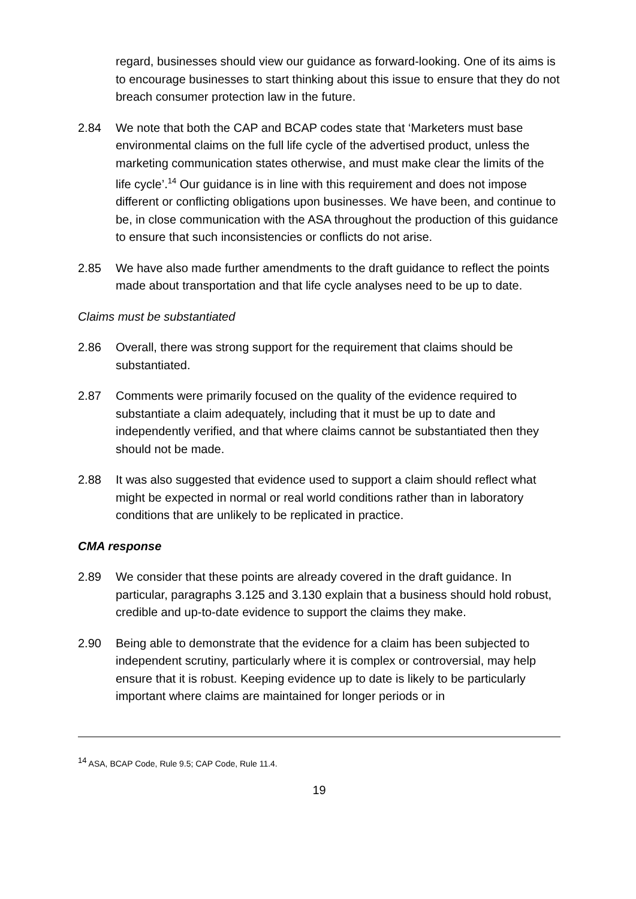regard, businesses should view our guidance as forward-looking. One of its aims is to encourage businesses to start thinking about this issue to ensure that they do not breach consumer protection law in the future.
2.84 We note that both the CAP and BCAP codes state that ‘Marketers must base environmental claims on the full life cycle of the advertised product, unless the marketing communication states otherwise, and must make clear the limits of the life cycle’.<sup>14</sup> Our guidance is in line with this requirement and does not impose different or conflicting obligations upon businesses. We have been, and continue to be, in close communication with the ASA throughout the production of this guidance to ensure that such inconsistencies or conflicts do not arise.
2.85 We have also made further amendments to the draft guidance to reflect the points made about transportation and that life cycle analyses need to be up to date.
Claims must be substantiated
2.86 Overall, there was strong support for the requirement that claims should be substantiated.
2.87 Comments were primarily focused on the quality of the evidence required to substantiate a claim adequately, including that it must be up to date and independently verified, and that where claims cannot be substantiated then they should not be made.
2.88 It was also suggested that evidence used to support a claim should reflect what might be expected in normal or real world conditions rather than in laboratory conditions that are unlikely to be replicated in practice.
CMA response
2.89 We consider that these points are already covered in the draft guidance. In particular, paragraphs 3.125 and 3.130 explain that a business should hold robust, credible and up-to-date evidence to support the claims they make.
2.90 Being able to demonstrate that the evidence for a claim has been subjected to independent scrutiny, particularly where it is complex or controversial, may help ensure that it is robust. Keeping evidence up to date is likely to be particularly important where claims are maintained for longer periods or in
<sup>14</sup> ASA, BCAP Code, Rule 9.5; CAP Code, Rule 11.4.
19